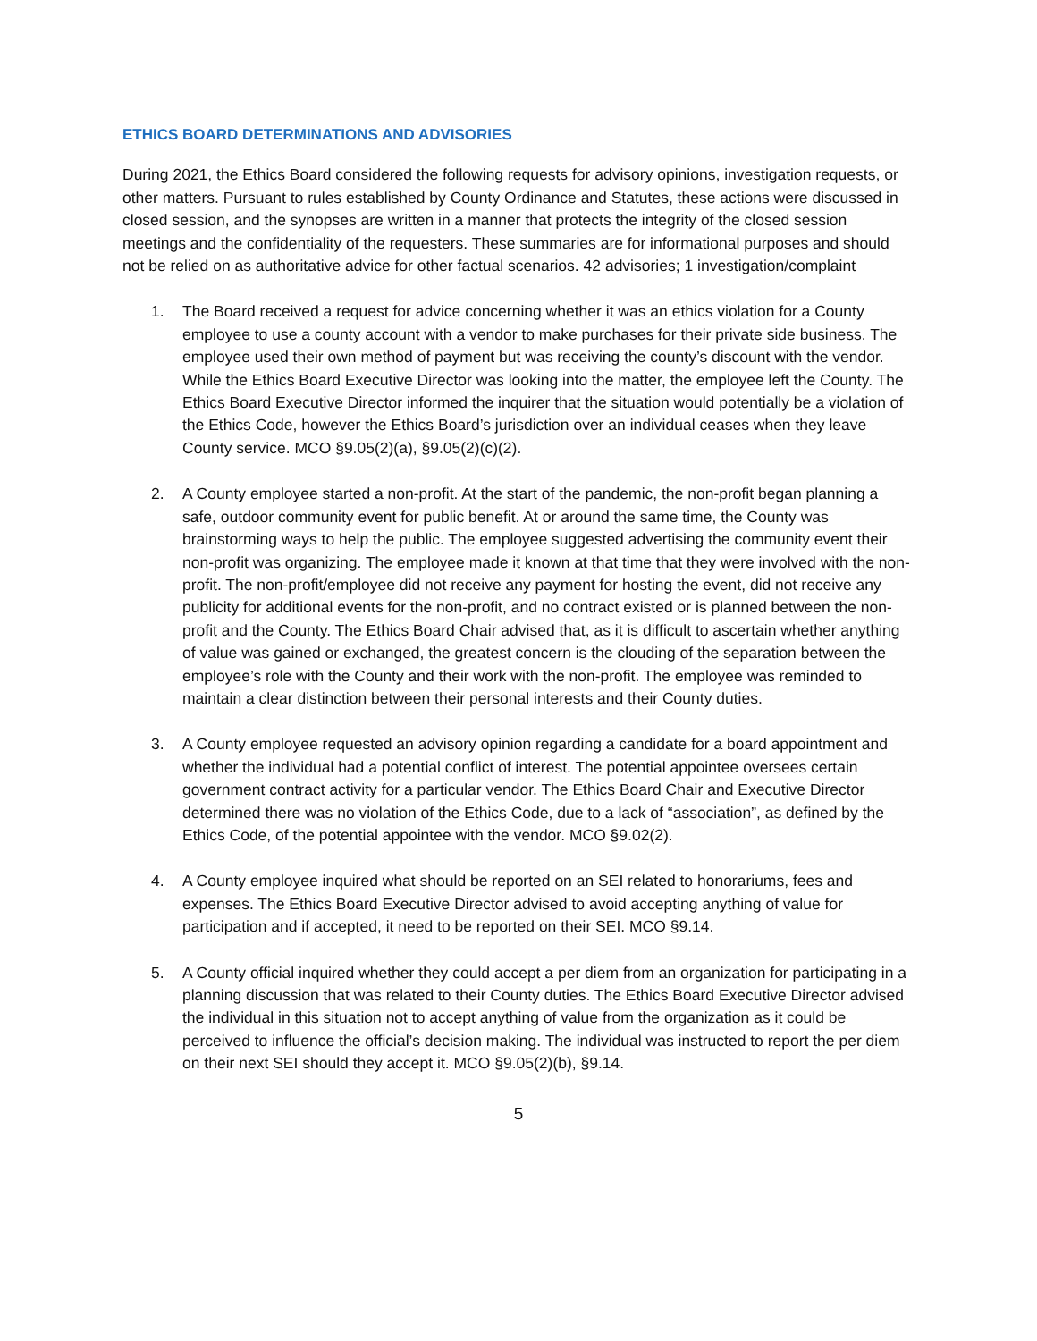ETHICS BOARD DETERMINATIONS AND ADVISORIES
During 2021, the Ethics Board considered the following requests for advisory opinions, investigation requests, or other matters. Pursuant to rules established by County Ordinance and Statutes, these actions were discussed in closed session, and the synopses are written in a manner that protects the integrity of the closed session meetings and the confidentiality of the requesters. These summaries are for informational purposes and should not be relied on as authoritative advice for other factual scenarios. 42 advisories; 1 investigation/complaint
1. The Board received a request for advice concerning whether it was an ethics violation for a County employee to use a county account with a vendor to make purchases for their private side business. The employee used their own method of payment but was receiving the county’s discount with the vendor. While the Ethics Board Executive Director was looking into the matter, the employee left the County. The Ethics Board Executive Director informed the inquirer that the situation would potentially be a violation of the Ethics Code, however the Ethics Board’s jurisdiction over an individual ceases when they leave County service. MCO §9.05(2)(a), §9.05(2)(c)(2).
2. A County employee started a non-profit. At the start of the pandemic, the non-profit began planning a safe, outdoor community event for public benefit. At or around the same time, the County was brainstorming ways to help the public. The employee suggested advertising the community event their non-profit was organizing. The employee made it known at that time that they were involved with the non-profit. The non-profit/employee did not receive any payment for hosting the event, did not receive any publicity for additional events for the non-profit, and no contract existed or is planned between the non-profit and the County. The Ethics Board Chair advised that, as it is difficult to ascertain whether anything of value was gained or exchanged, the greatest concern is the clouding of the separation between the employee’s role with the County and their work with the non-profit. The employee was reminded to maintain a clear distinction between their personal interests and their County duties.
3. A County employee requested an advisory opinion regarding a candidate for a board appointment and whether the individual had a potential conflict of interest. The potential appointee oversees certain government contract activity for a particular vendor. The Ethics Board Chair and Executive Director determined there was no violation of the Ethics Code, due to a lack of “association”, as defined by the Ethics Code, of the potential appointee with the vendor. MCO §9.02(2).
4. A County employee inquired what should be reported on an SEI related to honorariums, fees and expenses. The Ethics Board Executive Director advised to avoid accepting anything of value for participation and if accepted, it need to be reported on their SEI. MCO §9.14.
5. A County official inquired whether they could accept a per diem from an organization for participating in a planning discussion that was related to their County duties. The Ethics Board Executive Director advised the individual in this situation not to accept anything of value from the organization as it could be perceived to influence the official’s decision making. The individual was instructed to report the per diem on their next SEI should they accept it. MCO §9.05(2)(b), §9.14.
5